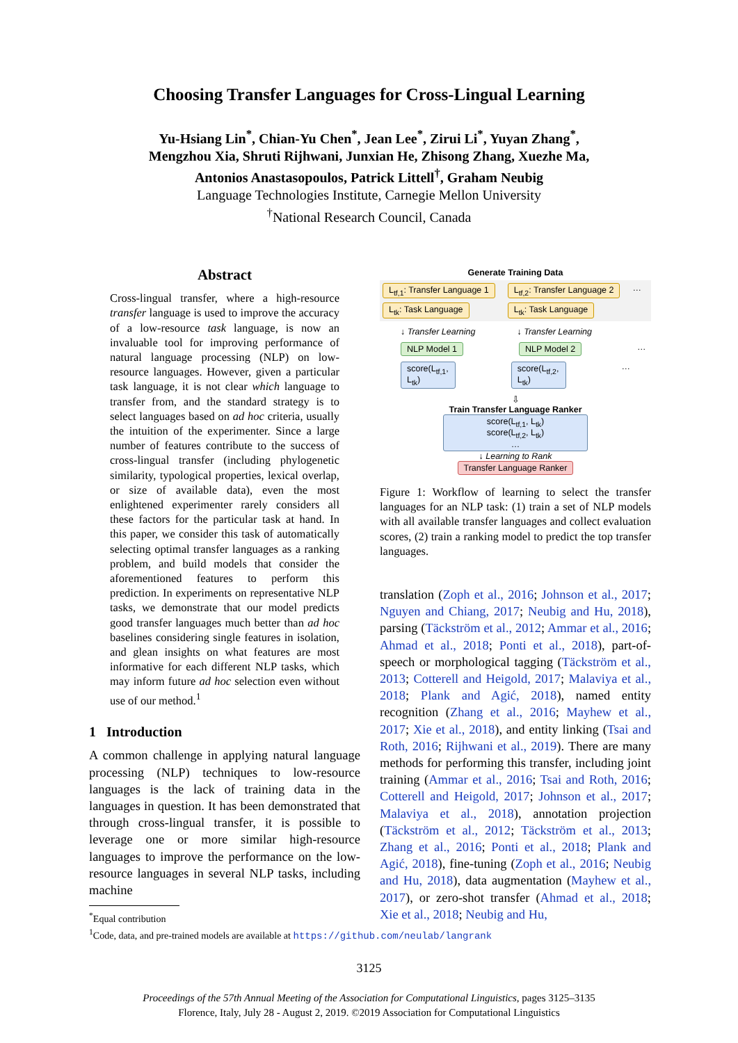Choosing Transfer Languages for Cross-Lingual Learning
Yu-Hsiang Lin<sup>*</sup>, Chian-Yu Chen<sup>*</sup>, Jean Lee<sup>*</sup>, Zirui Li<sup>*</sup>, Yuyan Zhang<sup>*</sup>,
Mengzhou Xia, Shruti Rijhwani, Junxian He, Zhisong Zhang, Xuezhe Ma,
Antonios Anastasopoulos, Patrick Littell<sup>†</sup>, Graham Neubig
Language Technologies Institute, Carnegie Mellon University
<sup>†</sup> National Research Council, Canada
Abstract
Cross-lingual transfer, where a high-resource transfer language is used to improve the accuracy of a low-resource task language, is now an invaluable tool for improving performance of natural language processing (NLP) on low-resource languages. However, given a particular task language, it is not clear which language to transfer from, and the standard strategy is to select languages based on ad hoc criteria, usually the intuition of the experimenter. Since a large number of features contribute to the success of cross-lingual transfer (including phylogenetic similarity, typological properties, lexical overlap, or size of available data), even the most enlightened experimenter rarely considers all these factors for the particular task at hand. In this paper, we consider this task of automatically selecting optimal transfer languages as a ranking problem, and build models that consider the aforementioned features to perform this prediction. In experiments on representative NLP tasks, we demonstrate that our model predicts good transfer languages much better than ad hoc baselines considering single features in isolation, and glean insights on what features are most informative for each different NLP tasks, which may inform future ad hoc selection even without use of our method.<sup>1</sup>
1 Introduction
A common challenge in applying natural language processing (NLP) techniques to low-resource languages is the lack of training data in the languages in question. It has been demonstrated that through cross-lingual transfer, it is possible to leverage one or more similar high-resource languages to improve the performance on the low-resource languages in several NLP tasks, including machine
<sup>*</sup> Equal contribution
<sup>1</sup> Code, data, and pre-trained models are available at https://github.com/neulab/langrank
Generate Training Data
L<sub>tf,1</sub>: Transfer Language 1
L<sub>tk</sub>: Task Language
L<sub>tf,2</sub>: Transfer Language 2
L<sub>tk</sub>: Task Language
…
↓ Transfer Learning ↓ Transfer Learning
NLP Model 1 NLP Model 2 …
score(L<sub>tf,1</sub>, L<sub>tk</sub>) score(L<sub>tf,2</sub>, L<sub>tk</sub>) …
⇩
Train Transfer Language Ranker
score(L<sub>tf,1</sub>, L<sub>tk</sub>)
score(L<sub>tf,2</sub>, L<sub>tk</sub>)
…
↓ Learning to Rank
Transfer Language Ranker
Figure 1: Workflow of learning to select the transfer languages for an NLP task: (1) train a set of NLP models with all available transfer languages and collect evaluation scores, (2) train a ranking model to predict the top transfer languages.
translation (Zoph et al., 2016; Johnson et al., 2017; Nguyen and Chiang, 2017; Neubig and Hu, 2018), parsing (Täckström et al., 2012; Ammar et al., 2016; Ahmad et al., 2018; Ponti et al., 2018), part-of-speech or morphological tagging (Täckström et al., 2013; Cotterell and Heigold, 2017; Malaviya et al., 2018; Plank and Agić, 2018), named entity recognition (Zhang et al., 2016; Mayhew et al., 2017; Xie et al., 2018), and entity linking (Tsai and Roth, 2016; Rijhwani et al., 2019). There are many methods for performing this transfer, including joint training (Ammar et al., 2016; Tsai and Roth, 2016; Cotterell and Heigold, 2017; Johnson et al., 2017; Malaviya et al., 2018), annotation projection (Täckström et al., 2012; Täckström et al., 2013; Zhang et al., 2016; Ponti et al., 2018; Plank and Agić, 2018), fine-tuning (Zoph et al., 2016; Neubig and Hu, 2018), data augmentation (Mayhew et al., 2017), or zero-shot transfer (Ahmad et al., 2018; Xie et al., 2018; Neubig and Hu,
3125
Proceedings of the 57th Annual Meeting of the Association for Computational Linguistics, pages 3125–3135
Florence, Italy, July 28 - August 2, 2019. ©2019 Association for Computational Linguistics